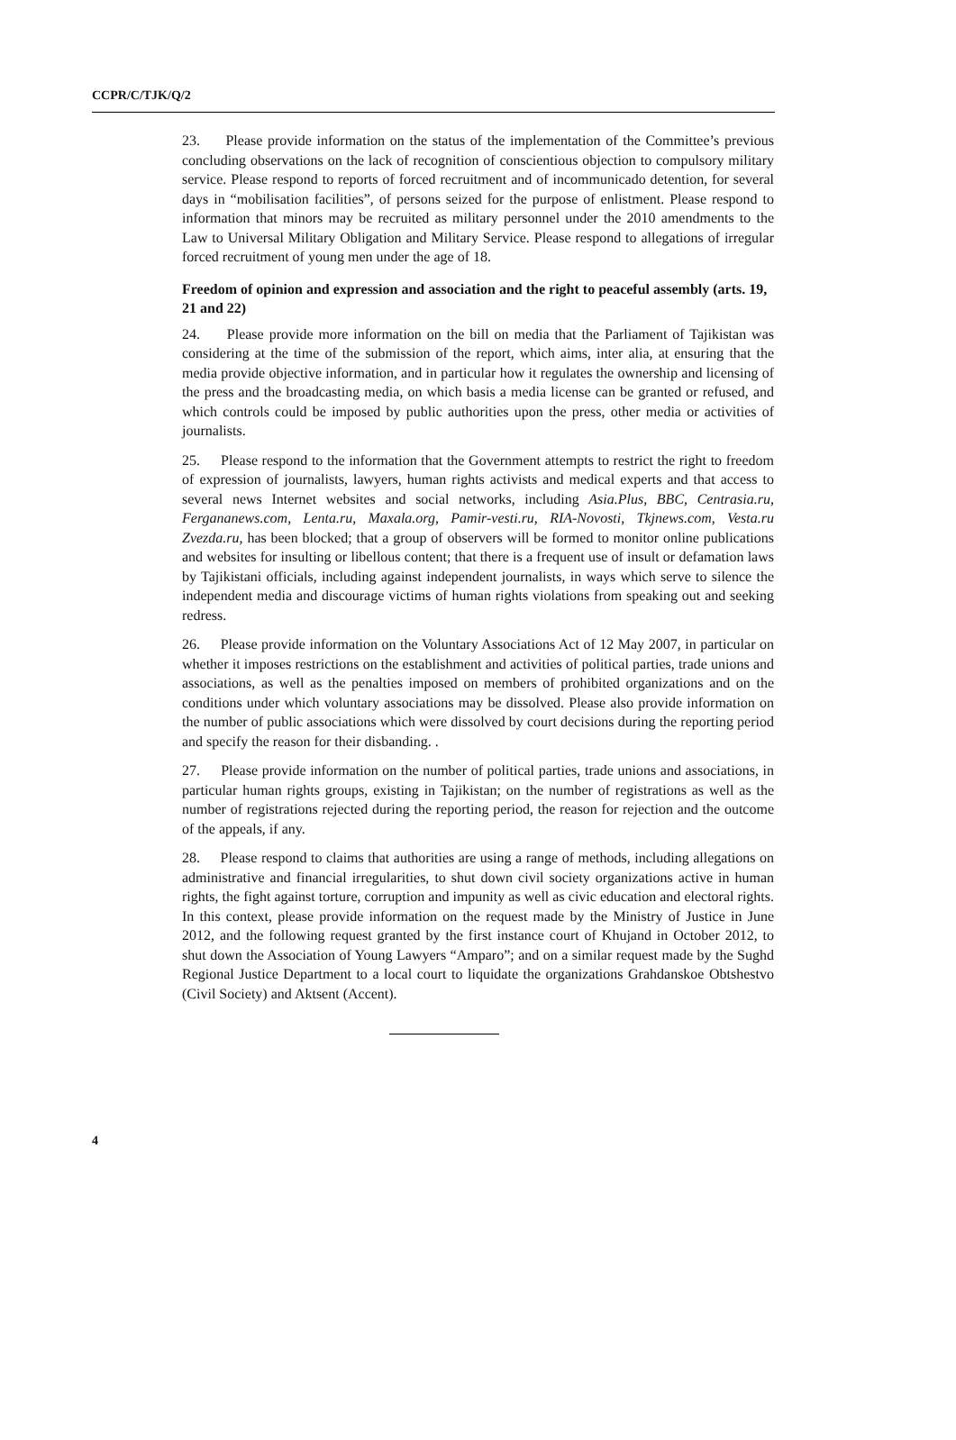CCPR/C/TJK/Q/2
23. Please provide information on the status of the implementation of the Committee’s previous concluding observations on the lack of recognition of conscientious objection to compulsory military service. Please respond to reports of forced recruitment and of incommunicado detention, for several days in “mobilisation facilities”, of persons seized for the purpose of enlistment. Please respond to information that minors may be recruited as military personnel under the 2010 amendments to the Law to Universal Military Obligation and Military Service. Please respond to allegations of irregular forced recruitment of young men under the age of 18.
Freedom of opinion and expression and association and the right to peaceful assembly (arts. 19, 21 and 22)
24. Please provide more information on the bill on media that the Parliament of Tajikistan was considering at the time of the submission of the report, which aims, inter alia, at ensuring that the media provide objective information, and in particular how it regulates the ownership and licensing of the press and the broadcasting media, on which basis a media license can be granted or refused, and which controls could be imposed by public authorities upon the press, other media or activities of journalists.
25. Please respond to the information that the Government attempts to restrict the right to freedom of expression of journalists, lawyers, human rights activists and medical experts and that access to several news Internet websites and social networks, including Asia.Plus, BBC, Centrasia.ru, Fergananews.com, Lenta.ru, Maxala.org, Pamir-vesti.ru, RIA-Novosti, Tkjnews.com, Vesta.ru Zvezda.ru, has been blocked; that a group of observers will be formed to monitor online publications and websites for insulting or libellous content; that there is a frequent use of insult or defamation laws by Tajikistani officials, including against independent journalists, in ways which serve to silence the independent media and discourage victims of human rights violations from speaking out and seeking redress.
26. Please provide information on the Voluntary Associations Act of 12 May 2007, in particular on whether it imposes restrictions on the establishment and activities of political parties, trade unions and associations, as well as the penalties imposed on members of prohibited organizations and on the conditions under which voluntary associations may be dissolved. Please also provide information on the number of public associations which were dissolved by court decisions during the reporting period and specify the reason for their disbanding. .
27. Please provide information on the number of political parties, trade unions and associations, in particular human rights groups, existing in Tajikistan; on the number of registrations as well as the number of registrations rejected during the reporting period, the reason for rejection and the outcome of the appeals, if any.
28. Please respond to claims that authorities are using a range of methods, including allegations on administrative and financial irregularities, to shut down civil society organizations active in human rights, the fight against torture, corruption and impunity as well as civic education and electoral rights. In this context, please provide information on the request made by the Ministry of Justice in June 2012, and the following request granted by the first instance court of Khujand in October 2012, to shut down the Association of Young Lawyers “Amparo”; and on a similar request made by the Sughd Regional Justice Department to a local court to liquidate the organizations Grahdanskoe Obtshestvo (Civil Society) and Aktsent (Accent).
4